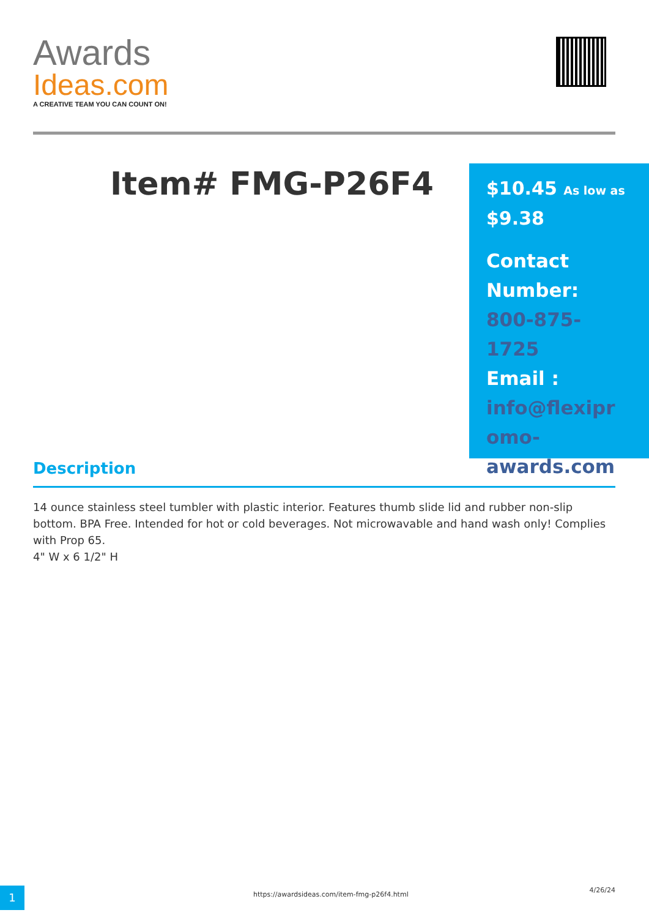Awards
Ideas.com
A CREATIVE TEAM YOU CAN COUNT ON!
Item# FMG-P26F4
$10.45 As low as
$9.38
Contact Number:
800-875-1725
Email :
info@flexipr omo-awards.com
Description
14 ounce stainless steel tumbler with plastic interior. Features thumb slide lid and rubber non-slip bottom. BPA Free. Intended for hot or cold beverages. Not microwavable and hand wash only! Complies with Prop 65.
4" W x 6 1/2" H
1
https://awardsideas.com/item-fmg-p26f4.html
4/26/24